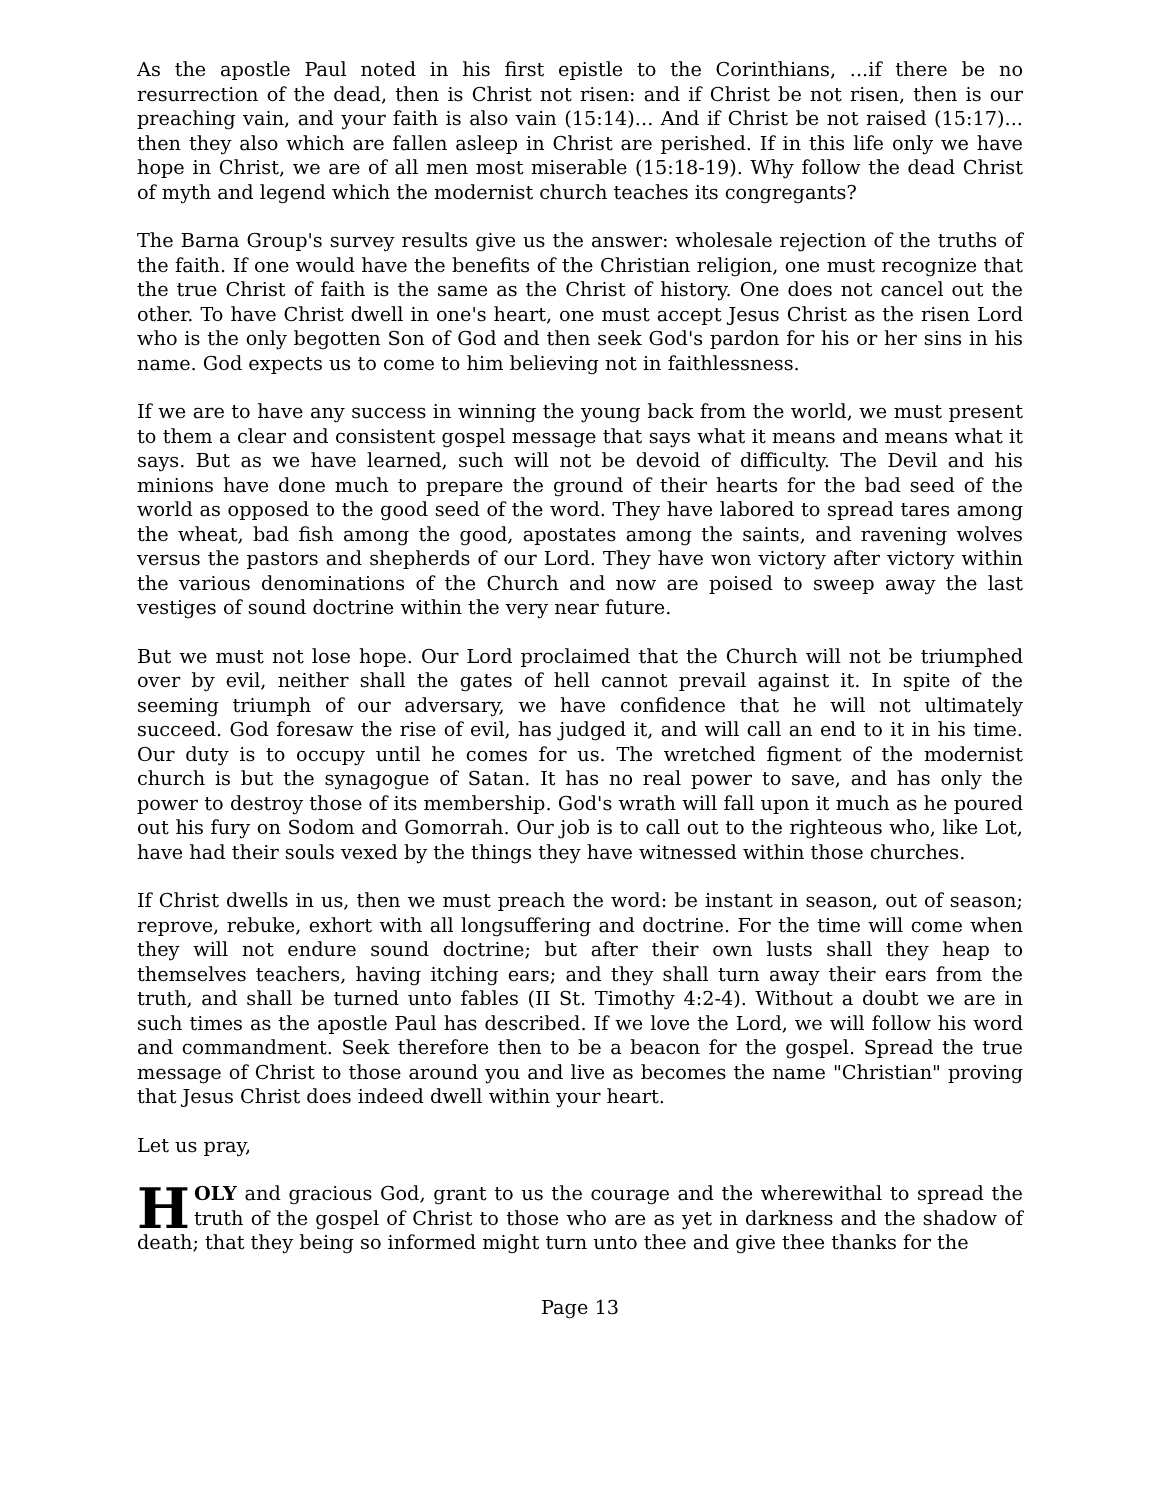As the apostle Paul noted in his first epistle to the Corinthians, ...if there be no resurrection of the dead, then is Christ not risen: and if Christ be not risen, then is our preaching vain, and your faith is also vain (15:14)... And if Christ be not raised (15:17)... then they also which are fallen asleep in Christ are perished. If in this life only we have hope in Christ, we are of all men most miserable (15:18-19). Why follow the dead Christ of myth and legend which the modernist church teaches its congregants?
The Barna Group's survey results give us the answer: wholesale rejection of the truths of the faith. If one would have the benefits of the Christian religion, one must recognize that the true Christ of faith is the same as the Christ of history. One does not cancel out the other. To have Christ dwell in one's heart, one must accept Jesus Christ as the risen Lord who is the only begotten Son of God and then seek God's pardon for his or her sins in his name. God expects us to come to him believing not in faithlessness.
If we are to have any success in winning the young back from the world, we must present to them a clear and consistent gospel message that says what it means and means what it says. But as we have learned, such will not be devoid of difficulty. The Devil and his minions have done much to prepare the ground of their hearts for the bad seed of the world as opposed to the good seed of the word. They have labored to spread tares among the wheat, bad fish among the good, apostates among the saints, and ravening wolves versus the pastors and shepherds of our Lord. They have won victory after victory within the various denominations of the Church and now are poised to sweep away the last vestiges of sound doctrine within the very near future.
But we must not lose hope. Our Lord proclaimed that the Church will not be triumphed over by evil, neither shall the gates of hell cannot prevail against it. In spite of the seeming triumph of our adversary, we have confidence that he will not ultimately succeed. God foresaw the rise of evil, has judged it, and will call an end to it in his time. Our duty is to occupy until he comes for us. The wretched figment of the modernist church is but the synagogue of Satan. It has no real power to save, and has only the power to destroy those of its membership. God's wrath will fall upon it much as he poured out his fury on Sodom and Gomorrah. Our job is to call out to the righteous who, like Lot, have had their souls vexed by the things they have witnessed within those churches.
If Christ dwells in us, then we must preach the word: be instant in season, out of season; reprove, rebuke, exhort with all longsuffering and doctrine. For the time will come when they will not endure sound doctrine; but after their own lusts shall they heap to themselves teachers, having itching ears; and they shall turn away their ears from the truth, and shall be turned unto fables (II St. Timothy 4:2-4). Without a doubt we are in such times as the apostle Paul has described. If we love the Lord, we will follow his word and commandment. Seek therefore then to be a beacon for the gospel. Spread the true message of Christ to those around you and live as becomes the name "Christian" proving that Jesus Christ does indeed dwell within your heart.
Let us pray,
HOLY and gracious God, grant to us the courage and the wherewithal to spread the truth of the gospel of Christ to those who are as yet in darkness and the shadow of death; that they being so informed might turn unto thee and give thee thanks for the
Page 13